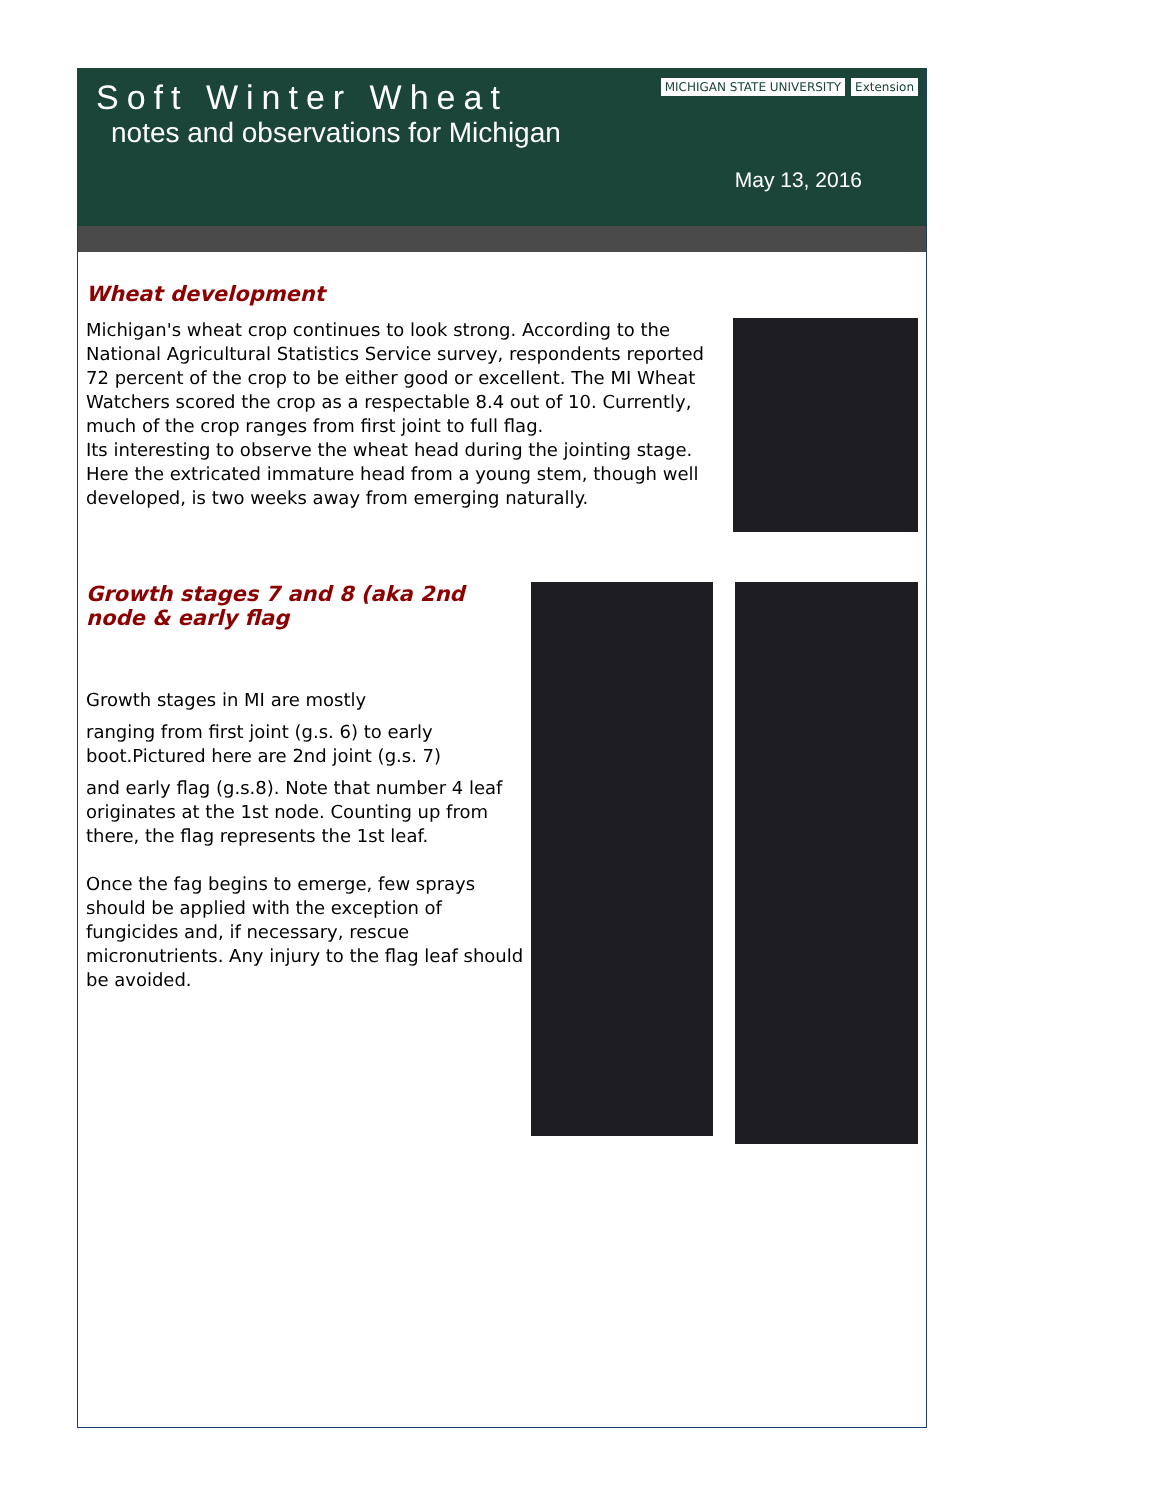Soft Winter Wheat
notes and observations for Michigan
MICHIGAN STATE UNIVERSITY Extension
May 13, 2016
Wheat development
Michigan's wheat crop continues to look strong. According to the National Agricultural Statistics Service survey, respondents reported 72 percent of the crop to be either good or excellent. The MI Wheat Watchers scored the crop as a respectable 8.4 out of 10. Currently, much of the crop ranges from first joint to full flag.
Its interesting to observe the wheat head during the jointing stage. Here the extricated immature head from a young stem, though well developed, is two weeks away from emerging naturally.
Growth stages 7 and 8 (aka 2nd node & early flag
Growth stages in MI are mostly
ranging from first joint (g.s. 6) to early boot.Pictured here are 2nd joint (g.s. 7)
and early flag (g.s.8). Note that number 4 leaf originates at the 1st node. Counting up from there, the flag represents the 1st leaf.
Once the fag begins to emerge, few sprays should be applied with the exception of fungicides and, if necessary, rescue micronutrients. Any injury to the flag leaf should be avoided.